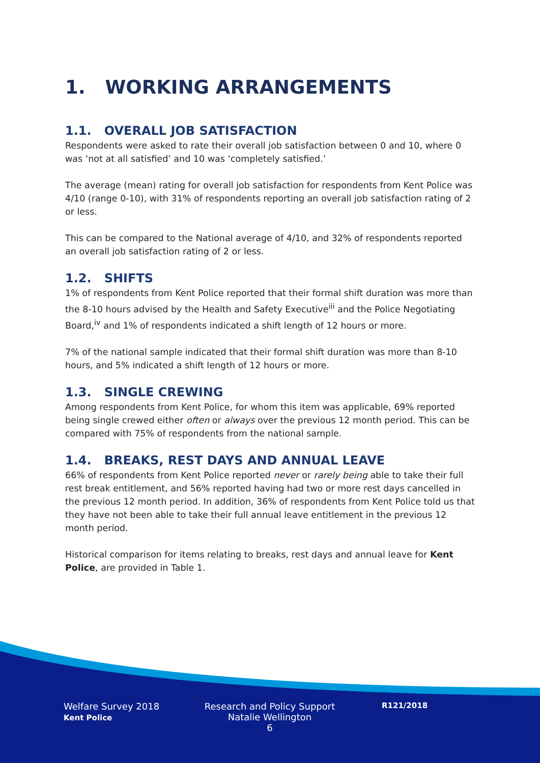1. WORKING ARRANGEMENTS
1.1. OVERALL JOB SATISFACTION
Respondents were asked to rate their overall job satisfaction between 0 and 10, where 0 was ‘not at all satisfied’ and 10 was ‘completely satisfied.’
The average (mean) rating for overall job satisfaction for respondents from Kent Police was 4/10 (range 0-10), with 31% of respondents reporting an overall job satisfaction rating of 2 or less.
This can be compared to the National average of 4/10, and 32% of respondents reported an overall job satisfaction rating of 2 or less.
1.2. SHIFTS
1% of respondents from Kent Police reported that their formal shift duration was more than the 8-10 hours advised by the Health and Safety Executive<sup>iii</sup> and the Police Negotiating Board,<sup>iv</sup> and 1% of respondents indicated a shift length of 12 hours or more.
7% of the national sample indicated that their formal shift duration was more than 8-10 hours, and 5% indicated a shift length of 12 hours or more.
1.3. SINGLE CREWING
Among respondents from Kent Police, for whom this item was applicable, 69% reported being single crewed either often or always over the previous 12 month period. This can be compared with 75% of respondents from the national sample.
1.4. BREAKS, REST DAYS AND ANNUAL LEAVE
66% of respondents from Kent Police reported never or rarely being able to take their full rest break entitlement, and 56% reported having had two or more rest days cancelled in the previous 12 month period. In addition, 36% of respondents from Kent Police told us that they have not been able to take their full annual leave entitlement in the previous 12 month period.
Historical comparison for items relating to breaks, rest days and annual leave for Kent Police, are provided in Table 1.
Welfare Survey 2018
Kent Police
Research and Policy Support
Natalie Wellington
6
R121/2018